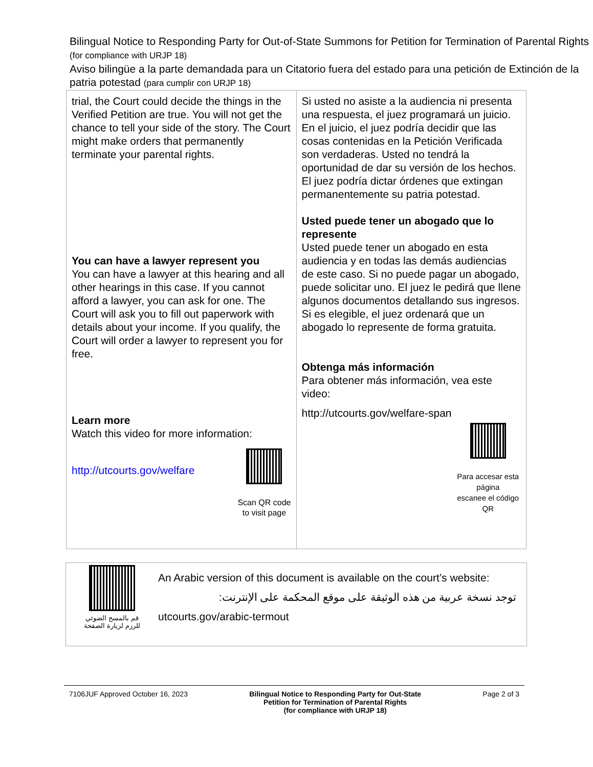Bilingual Notice to Responding Party for Out-of-State Summons for Petition for Termination of Parental Rights (for compliance with URJP 18)
Aviso bilingüe a la parte demandada para un Citatorio fuera del estado para una petición de Extinción de la patria potestad (para cumplir con URJP 18)
| trial, the Court could decide the things in the Verified Petition are true. You will not get the chance to tell your side of the story. The Court might make orders that permanently terminate your parental rights. You can have a lawyer represent you You can have a lawyer at this hearing and all other hearings in this case. If you cannot afford a lawyer, you can ask for one. The Court will ask you to fill out paperwork with details about your income. If you qualify, the Court will order a lawyer to represent you for free. Learn more Watch this video for more information: http://utcourts.gov/welfare Scan QR code to visit page | Si usted no asiste a la audiencia ni presenta una respuesta, el juez programará un juicio. En el juicio, el juez podría decidir que las cosas contenidas en la Petición Verificada son verdaderas. Usted no tendrá la oportunidad de dar su versión de los hechos. El juez podría dictar órdenes que extingan permanentemente su patria potestad. Usted puede tener un abogado que lo represente Usted puede tener un abogado en esta audiencia y en todas las demás audiencias de este caso. Si no puede pagar un abogado, puede solicitar uno. El juez le pedirá que llene algunos documentos detallando sus ingresos. Si es elegible, el juez ordenará que un abogado lo represente de forma gratuita. Obtenga más información Para obtener más información, vea este video: http://utcourts.gov/welfare-span Para accesar esta página escanee el código QR |
قم بالمسح الضوئي
للرزم لزيارة الصفحة
An Arabic version of this document is available on the court’s website:
توجد نسخة عربية من هذه الوثيقة على موقع المحكمة على الإنترنت:
utcourts.gov/arabic-termout
7106JUF Approved October 16, 2023
Bilingual Notice to Responding Party for Out-State
Petition for Termination of Parental Rights
(for compliance with URJP 18)
Page 2 of 3